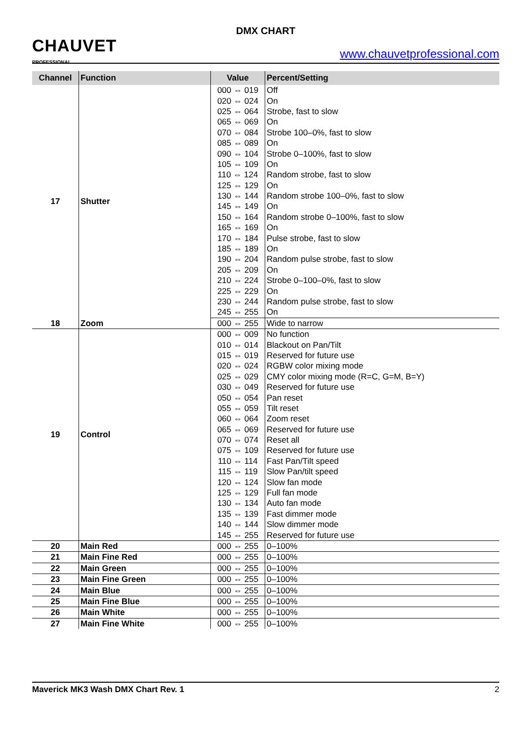CHAUVET
PROFESSIONAL
DMX CHART
www.chauvetprofessional.com
| Channel | Function | Value | Percent/Setting |
| --- | --- | --- | --- |
| 17 | Shutter | 000 ⇔ 019 | Off |
| | | 020 ⇔ 024 | On |
| | | 025 ⇔ 064 | Strobe, fast to slow |
| | | 065 ⇔ 069 | On |
| | | 070 ⇔ 084 | Strobe 100–0%, fast to slow |
| | | 085 ⇔ 089 | On |
| | | 090 ⇔ 104 | Strobe 0–100%, fast to slow |
| | | 105 ⇔ 109 | On |
| | | 110 ⇔ 124 | Random strobe, fast to slow |
| | | 125 ⇔ 129 | On |
| | | 130 ⇔ 144 | Random strobe 100–0%, fast to slow |
| | | 145 ⇔ 149 | On |
| | | 150 ⇔ 164 | Random strobe 0–100%, fast to slow |
| | | 165 ⇔ 169 | On |
| | | 170 ⇔ 184 | Pulse strobe, fast to slow |
| | | 185 ⇔ 189 | On |
| | | 190 ⇔ 204 | Random pulse strobe, fast to slow |
| | | 205 ⇔ 209 | On |
| | | 210 ⇔ 224 | Strobe 0–100–0%, fast to slow |
| | | 225 ⇔ 229 | On |
| | | 230 ⇔ 244 | Random pulse strobe, fast to slow |
| | | 245 ⇔ 255 | On |
| 18 | Zoom | 000 ⇔ 255 | Wide to narrow |
| 19 | Control | 000 ⇔ 009 | No function |
| | | 010 ⇔ 014 | Blackout on Pan/Tilt |
| | | 015 ⇔ 019 | Reserved for future use |
| | | 020 ⇔ 024 | RGBW color mixing mode |
| | | 025 ⇔ 029 | CMY color mixing mode (R=C, G=M, B=Y) |
| | | 030 ⇔ 049 | Reserved for future use |
| | | 050 ⇔ 054 | Pan reset |
| | | 055 ⇔ 059 | Tilt reset |
| | | 060 ⇔ 064 | Zoom reset |
| | | 065 ⇔ 069 | Reserved for future use |
| | | 070 ⇔ 074 | Reset all |
| | | 075 ⇔ 109 | Reserved for future use |
| | | 110 ⇔ 114 | Fast Pan/Tilt speed |
| | | 115 ⇔ 119 | Slow Pan/tilt speed |
| | | 120 ⇔ 124 | Slow fan mode |
| | | 125 ⇔ 129 | Full fan mode |
| | | 130 ⇔ 134 | Auto fan mode |
| | | 135 ⇔ 139 | Fast dimmer mode |
| | | 140 ⇔ 144 | Slow dimmer mode |
| | | 145 ⇔ 255 | Reserved for future use |
| 20 | Main Red | 000 ⇔ 255 | 0–100% |
| 21 | Main Fine Red | 000 ⇔ 255 | 0–100% |
| 22 | Main Green | 000 ⇔ 255 | 0–100% |
| 23 | Main Fine Green | 000 ⇔ 255 | 0–100% |
| 24 | Main Blue | 000 ⇔ 255 | 0–100% |
| 25 | Main Fine Blue | 000 ⇔ 255 | 0–100% |
| 26 | Main White | 000 ⇔ 255 | 0–100% |
| 27 | Main Fine White | 000 ⇔ 255 | 0–100% |
Maverick MK3 Wash DMX Chart Rev. 1 2